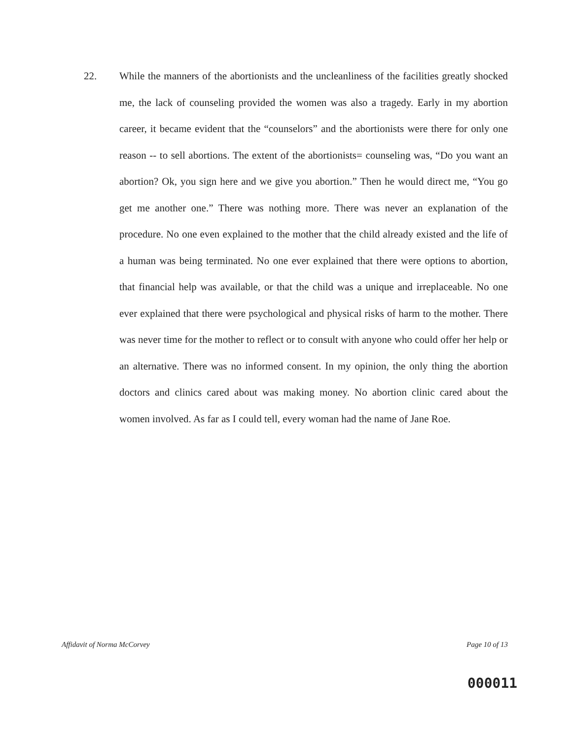22. While the manners of the abortionists and the uncleanliness of the facilities greatly shocked me, the lack of counseling provided the women was also a tragedy. Early in my abortion career, it became evident that the “counselors” and the abortionists were there for only one reason -- to sell abortions. The extent of the abortionists= counseling was, “Do you want an abortion? Ok, you sign here and we give you abortion.” Then he would direct me, “You go get me another one.” There was nothing more. There was never an explanation of the procedure. No one even explained to the mother that the child already existed and the life of a human was being terminated. No one ever explained that there were options to abortion, that financial help was available, or that the child was a unique and irreplaceable. No one ever explained that there were psychological and physical risks of harm to the mother. There was never time for the mother to reflect or to consult with anyone who could offer her help or an alternative. There was no informed consent. In my opinion, the only thing the abortion doctors and clinics cared about was making money. No abortion clinic cared about the women involved. As far as I could tell, every woman had the name of Jane Roe.
Affidavit of Norma McCorvey Page 10 of 13
000011